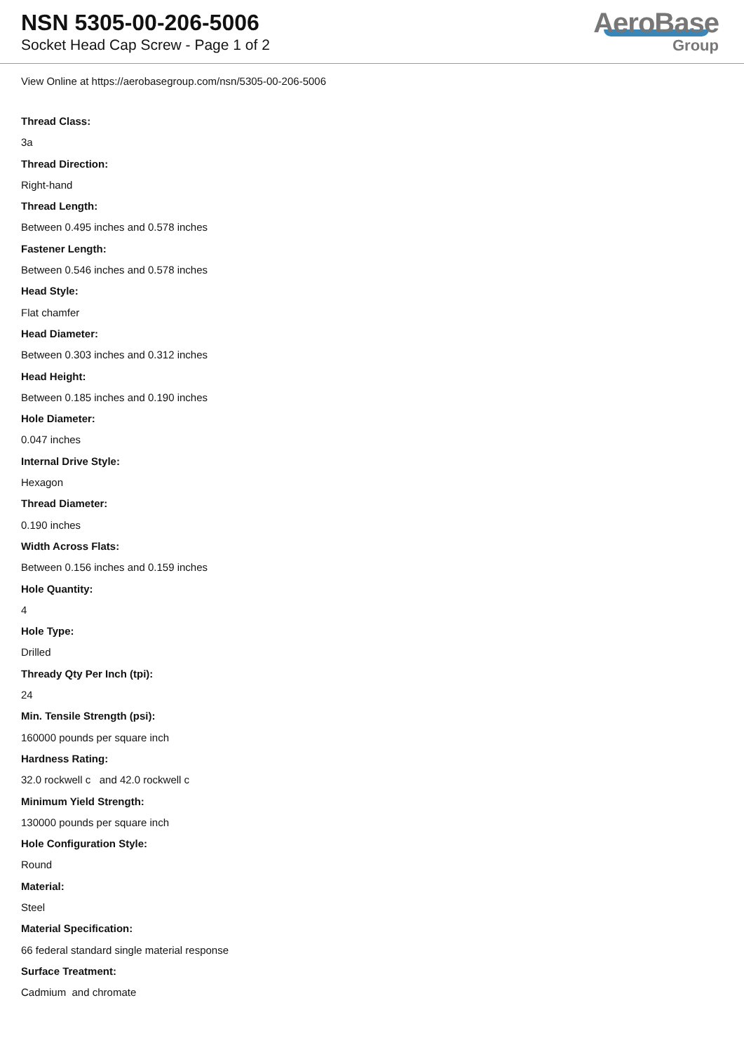NSN 5305-00-206-5006
Socket Head Cap Screw - Page 1 of 2
AeroBase
Group
View Online at https://aerobasegroup.com/nsn/5305-00-206-5006
Thread Class:
3a
Thread Direction:
Right-hand
Thread Length:
Between 0.495 inches and 0.578 inches
Fastener Length:
Between 0.546 inches and 0.578 inches
Head Style:
Flat chamfer
Head Diameter:
Between 0.303 inches and 0.312 inches
Head Height:
Between 0.185 inches and 0.190 inches
Hole Diameter:
0.047 inches
Internal Drive Style:
Hexagon
Thread Diameter:
0.190 inches
Width Across Flats:
Between 0.156 inches and 0.159 inches
Hole Quantity:
4
Hole Type:
Drilled
Thready Qty Per Inch (tpi):
24
Min. Tensile Strength (psi):
160000 pounds per square inch
Hardness Rating:
32.0 rockwell c and 42.0 rockwell c
Minimum Yield Strength:
130000 pounds per square inch
Hole Configuration Style:
Round
Material:
Steel
Material Specification:
66 federal standard single material response
Surface Treatment:
Cadmium and chromate